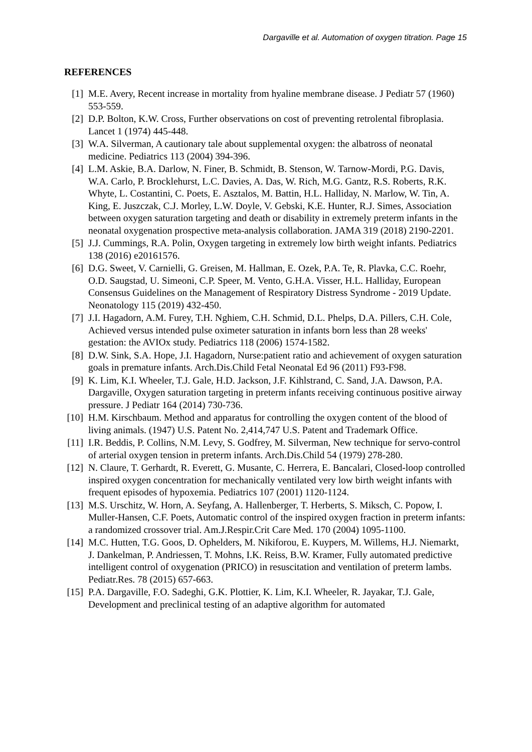Dargaville et al. Automation of oxygen titration. Page 15
REFERENCES
[1] M.E. Avery, Recent increase in mortality from hyaline membrane disease. J Pediatr 57 (1960) 553-559.
[2] D.P. Bolton, K.W. Cross, Further observations on cost of preventing retrolental fibroplasia. Lancet 1 (1974) 445-448.
[3] W.A. Silverman, A cautionary tale about supplemental oxygen: the albatross of neonatal medicine. Pediatrics 113 (2004) 394-396.
[4] L.M. Askie, B.A. Darlow, N. Finer, B. Schmidt, B. Stenson, W. Tarnow-Mordi, P.G. Davis, W.A. Carlo, P. Brocklehurst, L.C. Davies, A. Das, W. Rich, M.G. Gantz, R.S. Roberts, R.K. Whyte, L. Costantini, C. Poets, E. Asztalos, M. Battin, H.L. Halliday, N. Marlow, W. Tin, A. King, E. Juszczak, C.J. Morley, L.W. Doyle, V. Gebski, K.E. Hunter, R.J. Simes, Association between oxygen saturation targeting and death or disability in extremely preterm infants in the neonatal oxygenation prospective meta-analysis collaboration. JAMA 319 (2018) 2190-2201.
[5] J.J. Cummings, R.A. Polin, Oxygen targeting in extremely low birth weight infants. Pediatrics 138 (2016) e20161576.
[6] D.G. Sweet, V. Carnielli, G. Greisen, M. Hallman, E. Ozek, P.A. Te, R. Plavka, C.C. Roehr, O.D. Saugstad, U. Simeoni, C.P. Speer, M. Vento, G.H.A. Visser, H.L. Halliday, European Consensus Guidelines on the Management of Respiratory Distress Syndrome - 2019 Update. Neonatology 115 (2019) 432-450.
[7] J.I. Hagadorn, A.M. Furey, T.H. Nghiem, C.H. Schmid, D.L. Phelps, D.A. Pillers, C.H. Cole, Achieved versus intended pulse oximeter saturation in infants born less than 28 weeks' gestation: the AVIOx study. Pediatrics 118 (2006) 1574-1582.
[8] D.W. Sink, S.A. Hope, J.I. Hagadorn, Nurse:patient ratio and achievement of oxygen saturation goals in premature infants. Arch.Dis.Child Fetal Neonatal Ed 96 (2011) F93-F98.
[9] K. Lim, K.I. Wheeler, T.J. Gale, H.D. Jackson, J.F. Kihlstrand, C. Sand, J.A. Dawson, P.A. Dargaville, Oxygen saturation targeting in preterm infants receiving continuous positive airway pressure. J Pediatr 164 (2014) 730-736.
[10] H.M. Kirschbaum. Method and apparatus for controlling the oxygen content of the blood of living animals. (1947) U.S. Patent No. 2,414,747 U.S. Patent and Trademark Office.
[11] I.R. Beddis, P. Collins, N.M. Levy, S. Godfrey, M. Silverman, New technique for servo-control of arterial oxygen tension in preterm infants. Arch.Dis.Child 54 (1979) 278-280.
[12] N. Claure, T. Gerhardt, R. Everett, G. Musante, C. Herrera, E. Bancalari, Closed-loop controlled inspired oxygen concentration for mechanically ventilated very low birth weight infants with frequent episodes of hypoxemia. Pediatrics 107 (2001) 1120-1124.
[13] M.S. Urschitz, W. Horn, A. Seyfang, A. Hallenberger, T. Herberts, S. Miksch, C. Popow, I. Muller-Hansen, C.F. Poets, Automatic control of the inspired oxygen fraction in preterm infants: a randomized crossover trial. Am.J.Respir.Crit Care Med. 170 (2004) 1095-1100.
[14] M.C. Hutten, T.G. Goos, D. Ophelders, M. Nikiforou, E. Kuypers, M. Willems, H.J. Niemarkt, J. Dankelman, P. Andriessen, T. Mohns, I.K. Reiss, B.W. Kramer, Fully automated predictive intelligent control of oxygenation (PRICO) in resuscitation and ventilation of preterm lambs. Pediatr.Res. 78 (2015) 657-663.
[15] P.A. Dargaville, F.O. Sadeghi, G.K. Plottier, K. Lim, K.I. Wheeler, R. Jayakar, T.J. Gale, Development and preclinical testing of an adaptive algorithm for automated